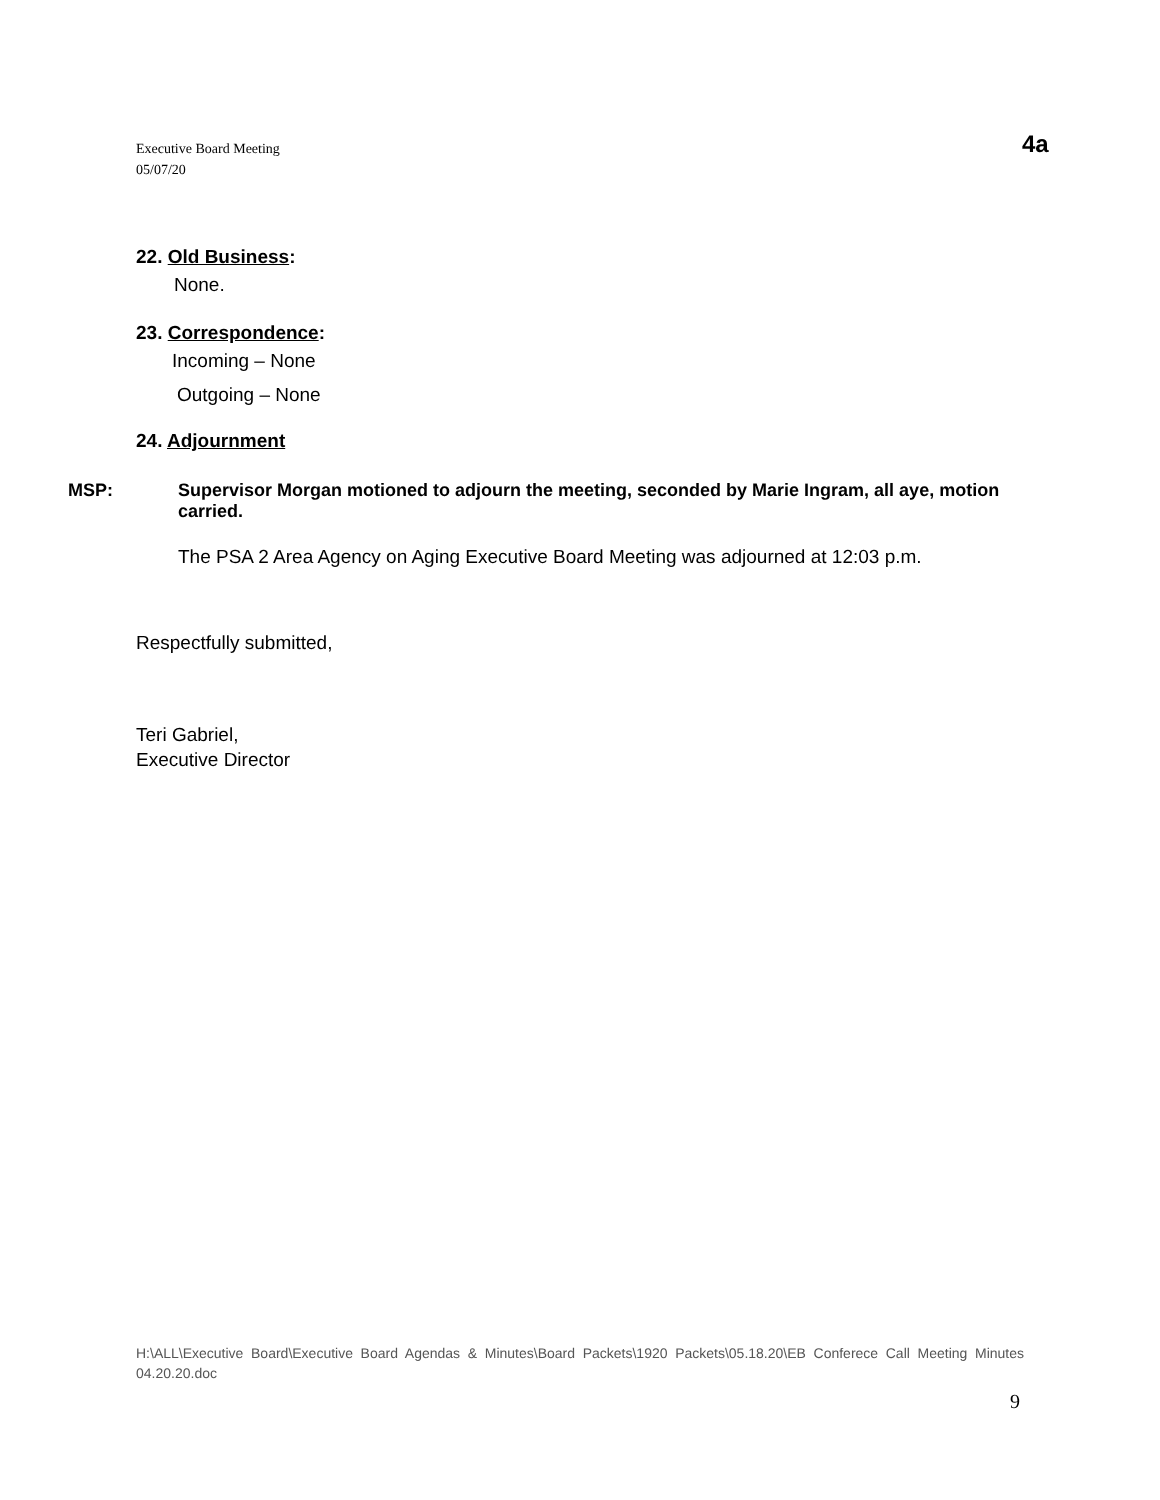Executive Board Meeting
05/07/20
4a
22. Old Business:
None.
23. Correspondence:
Incoming – None
Outgoing – None
24. Adjournment
MSP: Supervisor Morgan motioned to adjourn the meeting, seconded by Marie Ingram, all aye, motion carried.
The PSA 2 Area Agency on Aging Executive Board Meeting was adjourned at 12:03 p.m.
Respectfully submitted,
Teri Gabriel,
Executive Director
H:\ALL\Executive Board\Executive Board Agendas & Minutes\Board Packets\1920 Packets\05.18.20\EB Conferece Call Meeting Minutes 04.20.20.doc
9